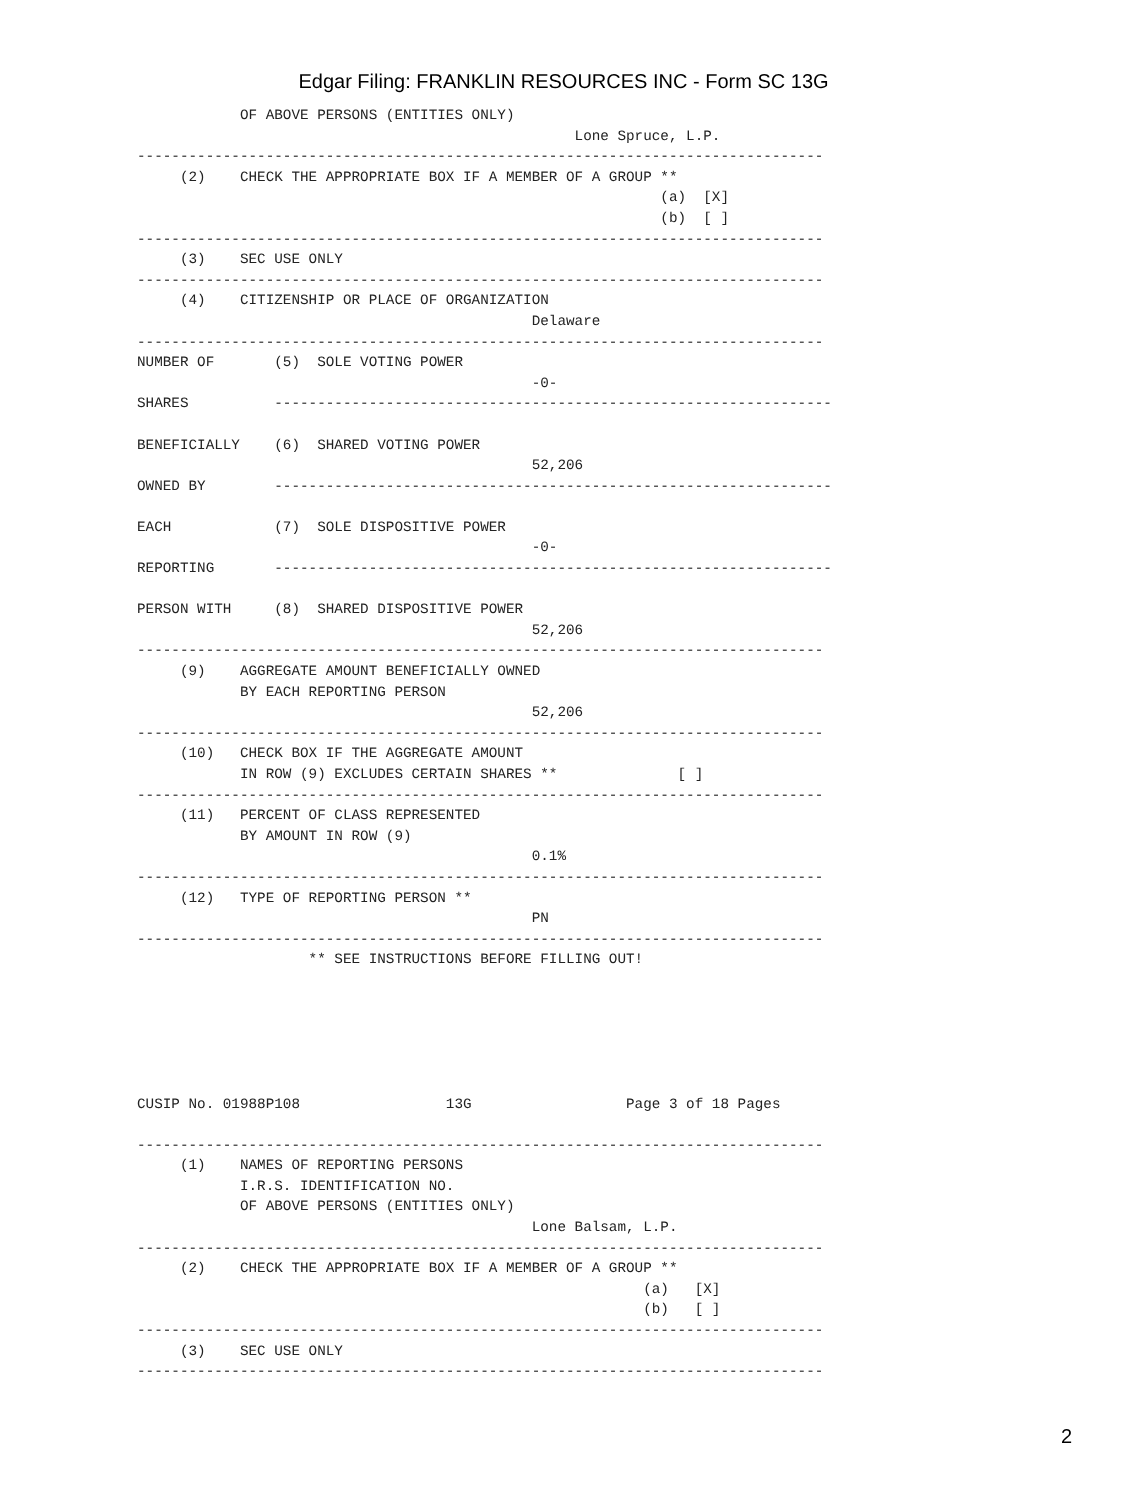Edgar Filing: FRANKLIN RESOURCES INC - Form SC 13G
            OF ABOVE PERSONS (ENTITIES ONLY)
                                                   Lone Spruce, L.P.
--------------------------------------------------------------------------------
     (2)    CHECK THE APPROPRIATE BOX IF A MEMBER OF A GROUP **
                                                             (a)  [X]
                                                             (b)  [ ]
--------------------------------------------------------------------------------
     (3)    SEC USE ONLY
--------------------------------------------------------------------------------
     (4)    CITIZENSHIP OR PLACE OF ORGANIZATION
                                              Delaware
--------------------------------------------------------------------------------
NUMBER OF       (5)  SOLE VOTING POWER
                                              -0-
SHARES          -----------------------------------------------------------------

BENEFICIALLY    (6)  SHARED VOTING POWER
                                              52,206
OWNED BY        -----------------------------------------------------------------

EACH            (7)  SOLE DISPOSITIVE POWER
                                              -0-
REPORTING       -----------------------------------------------------------------

PERSON WITH     (8)  SHARED DISPOSITIVE POWER
                                              52,206
--------------------------------------------------------------------------------
     (9)    AGGREGATE AMOUNT BENEFICIALLY OWNED
            BY EACH REPORTING PERSON
                                              52,206
--------------------------------------------------------------------------------
     (10)   CHECK BOX IF THE AGGREGATE AMOUNT
            IN ROW (9) EXCLUDES CERTAIN SHARES **              [ ]
--------------------------------------------------------------------------------
     (11)   PERCENT OF CLASS REPRESENTED
            BY AMOUNT IN ROW (9)
                                              0.1%
--------------------------------------------------------------------------------
     (12)   TYPE OF REPORTING PERSON **
                                              PN
--------------------------------------------------------------------------------
                    ** SEE INSTRUCTIONS BEFORE FILLING OUT!






CUSIP No. 01988P108                 13G                  Page 3 of 18 Pages

--------------------------------------------------------------------------------
     (1)    NAMES OF REPORTING PERSONS
            I.R.S. IDENTIFICATION NO.
            OF ABOVE PERSONS (ENTITIES ONLY)
                                              Lone Balsam, L.P.
--------------------------------------------------------------------------------
     (2)    CHECK THE APPROPRIATE BOX IF A MEMBER OF A GROUP **
                                                           (a)   [X]
                                                           (b)   [ ]
--------------------------------------------------------------------------------
     (3)    SEC USE ONLY
--------------------------------------------------------------------------------
2